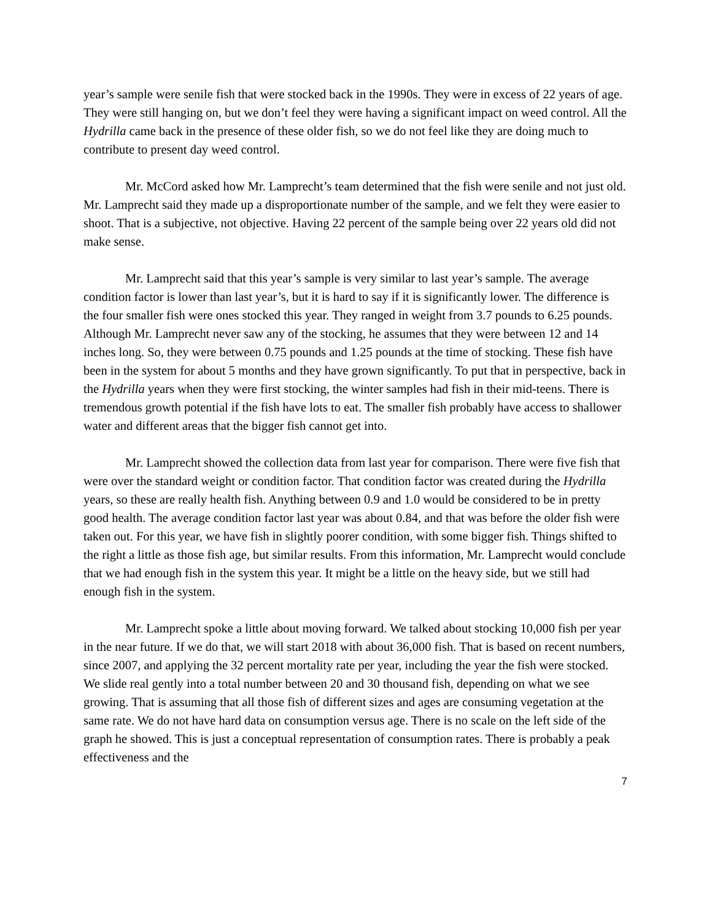year’s sample were senile fish that were stocked back in the 1990s. They were in excess of 22 years of age. They were still hanging on, but we don’t feel they were having a significant impact on weed control. All the Hydrilla came back in the presence of these older fish, so we do not feel like they are doing much to contribute to present day weed control.
Mr. McCord asked how Mr. Lamprecht’s team determined that the fish were senile and not just old. Mr. Lamprecht said they made up a disproportionate number of the sample, and we felt they were easier to shoot. That is a subjective, not objective. Having 22 percent of the sample being over 22 years old did not make sense.
Mr. Lamprecht said that this year’s sample is very similar to last year’s sample. The average condition factor is lower than last year’s, but it is hard to say if it is significantly lower. The difference is the four smaller fish were ones stocked this year. They ranged in weight from 3.7 pounds to 6.25 pounds. Although Mr. Lamprecht never saw any of the stocking, he assumes that they were between 12 and 14 inches long. So, they were between 0.75 pounds and 1.25 pounds at the time of stocking. These fish have been in the system for about 5 months and they have grown significantly. To put that in perspective, back in the Hydrilla years when they were first stocking, the winter samples had fish in their mid-teens. There is tremendous growth potential if the fish have lots to eat. The smaller fish probably have access to shallower water and different areas that the bigger fish cannot get into.
Mr. Lamprecht showed the collection data from last year for comparison. There were five fish that were over the standard weight or condition factor. That condition factor was created during the Hydrilla years, so these are really health fish. Anything between 0.9 and 1.0 would be considered to be in pretty good health. The average condition factor last year was about 0.84, and that was before the older fish were taken out. For this year, we have fish in slightly poorer condition, with some bigger fish. Things shifted to the right a little as those fish age, but similar results. From this information, Mr. Lamprecht would conclude that we had enough fish in the system this year. It might be a little on the heavy side, but we still had enough fish in the system.
Mr. Lamprecht spoke a little about moving forward. We talked about stocking 10,000 fish per year in the near future. If we do that, we will start 2018 with about 36,000 fish. That is based on recent numbers, since 2007, and applying the 32 percent mortality rate per year, including the year the fish were stocked. We slide real gently into a total number between 20 and 30 thousand fish, depending on what we see growing. That is assuming that all those fish of different sizes and ages are consuming vegetation at the same rate. We do not have hard data on consumption versus age. There is no scale on the left side of the graph he showed. This is just a conceptual representation of consumption rates. There is probably a peak effectiveness and the
7